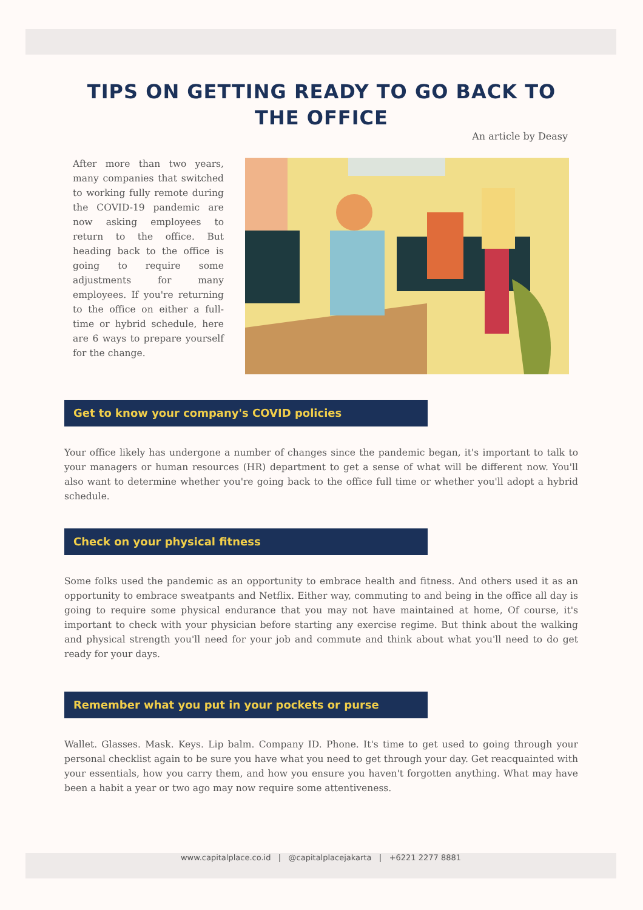TIPS ON GETTING READY TO GO BACK TO
THE OFFICE
An article by Deasy
After more than two years, many companies that switched to working fully remote during the COVID-19 pandemic are now asking employees to return to the office. But heading back to the office is going to require some adjustments for many employees. If you're returning to the office on either a full-time or hybrid schedule, here are 6 ways to prepare yourself for the change.
Get to know your company's COVID policies
Your office likely has undergone a number of changes since the pandemic began, it's important to talk to your managers or human resources (HR) department to get a sense of what will be different now. You'll also want to determine whether you're going back to the office full time or whether you'll adopt a hybrid schedule.
Check on your physical fitness
Some folks used the pandemic as an opportunity to embrace health and fitness. And others used it as an opportunity to embrace sweatpants and Netflix. Either way, commuting to and being in the office all day is going to require some physical endurance that you may not have maintained at home, Of course, it's important to check with your physician before starting any exercise regime. But think about the walking and physical strength you'll need for your job and commute and think about what you'll need to do get ready for your days.
Remember what you put in your pockets or purse
Wallet. Glasses. Mask. Keys. Lip balm. Company ID. Phone. It's time to get used to going through your personal checklist again to be sure you have what you need to get through your day. Get reacquainted with your essentials, how you carry them, and how you ensure you haven't forgotten anything. What may have been a habit a year or two ago may now require some attentiveness.
www.capitalplace.co.id | @capitalplacejakarta | +6221 2277 8881